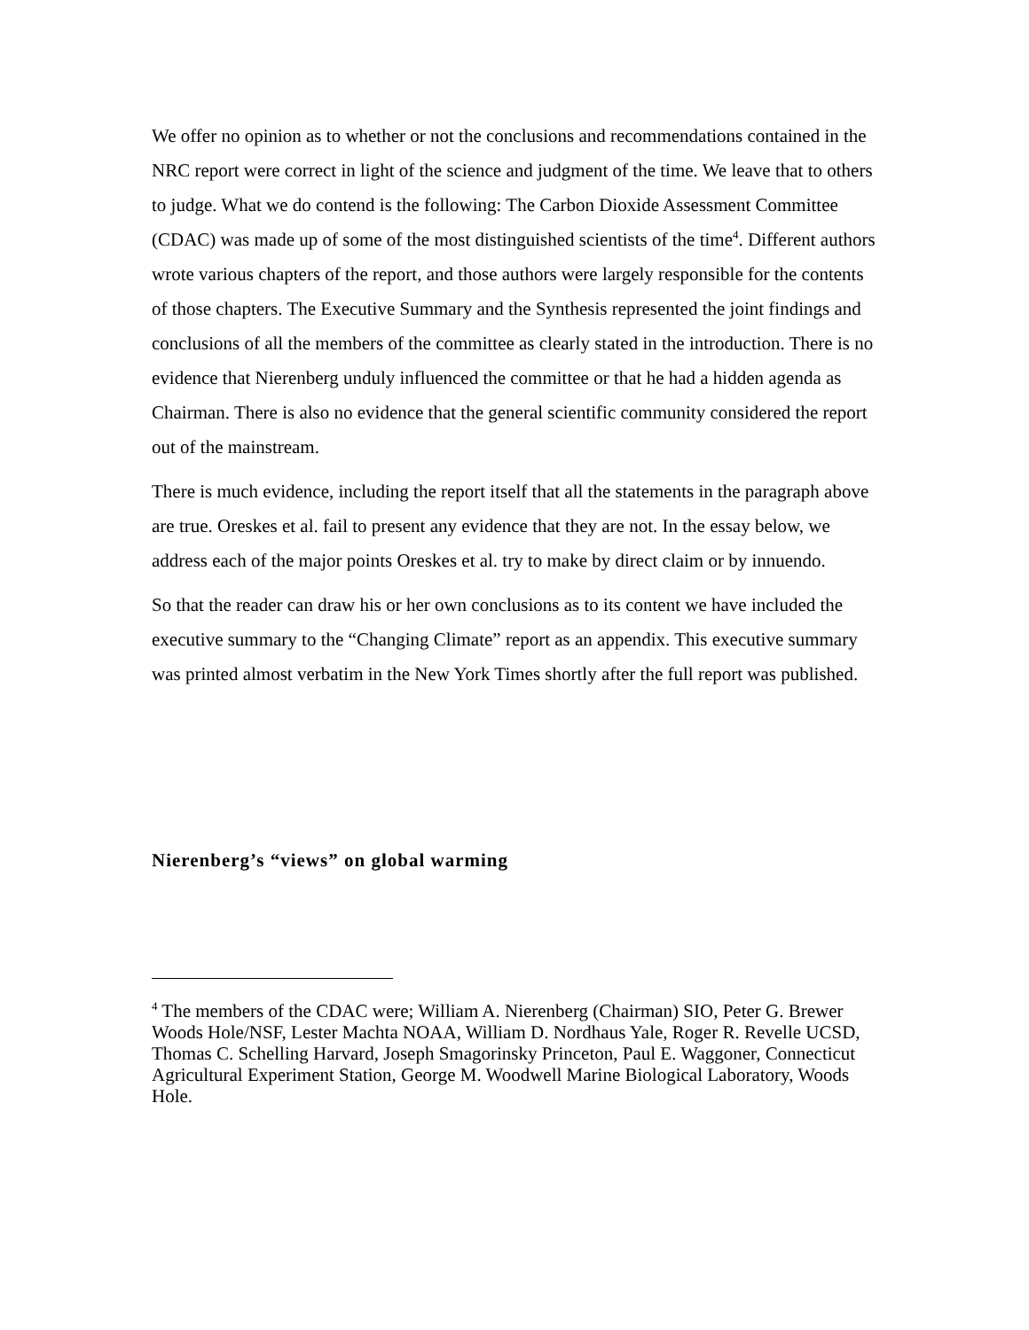We offer no opinion as to whether or not the conclusions and recommendations contained in the NRC report were correct in light of the science and judgment of the time. We leave that to others to judge. What we do contend is the following: The Carbon Dioxide Assessment Committee (CDAC) was made up of some of the most distinguished scientists of the time<sup>4</sup>. Different authors wrote various chapters of the report, and those authors were largely responsible for the contents of those chapters. The Executive Summary and the Synthesis represented the joint findings and conclusions of all the members of the committee as clearly stated in the introduction. There is no evidence that Nierenberg unduly influenced the committee or that he had a hidden agenda as Chairman. There is also no evidence that the general scientific community considered the report out of the mainstream.
There is much evidence, including the report itself that all the statements in the paragraph above are true. Oreskes et al. fail to present any evidence that they are not. In the essay below, we address each of the major points Oreskes et al. try to make by direct claim or by innuendo.
So that the reader can draw his or her own conclusions as to its content we have included the executive summary to the “Changing Climate” report as an appendix. This executive summary was printed almost verbatim in the New York Times shortly after the full report was published.
Nierenberg’s “views” on global warming
<sup>4</sup> The members of the CDAC were; William A. Nierenberg (Chairman) SIO, Peter G. Brewer Woods Hole/NSF, Lester Machta NOAA, William D. Nordhaus Yale, Roger R. Revelle UCSD, Thomas C. Schelling Harvard, Joseph Smagorinsky Princeton, Paul E. Waggoner, Connecticut Agricultural Experiment Station, George M. Woodwell Marine Biological Laboratory, Woods Hole.